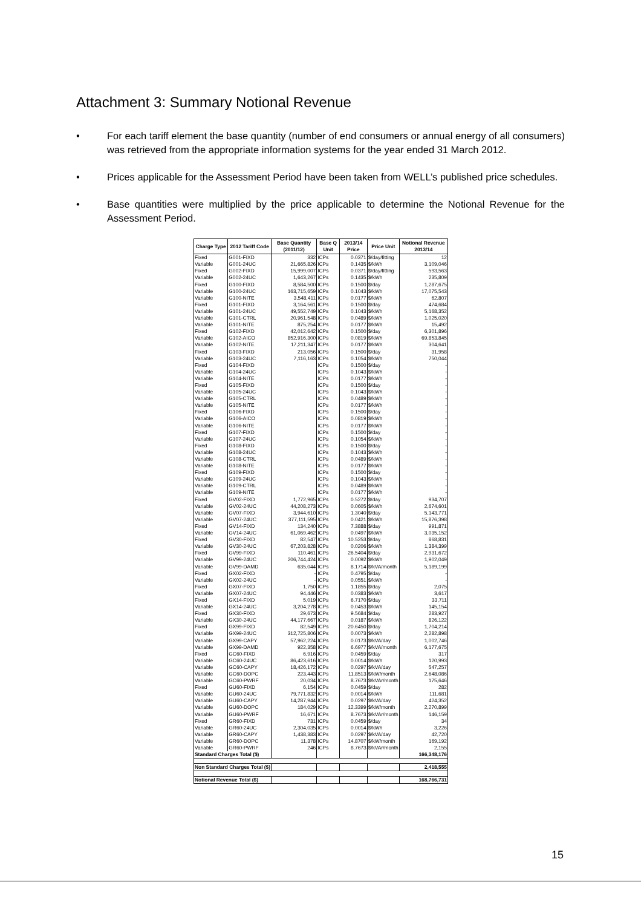Attachment 3: Summary Notional Revenue
• For each tariff element the base quantity (number of end consumers or annual energy of all consumers) was retrieved from the appropriate information systems for the year ended 31 March 2012.
• Prices applicable for the Assessment Period have been taken from WELL’s published price schedules.
• Base quantities were multiplied by the price applicable to determine the Notional Revenue for the Assessment Period.
| Charge Type | 2012 Tariff Code | Base Quantity (2011/12) | Base Q Unit | 2013/14 Price | Price Unit | Notional Revenue 2013/14 |
| --- | --- | --- | --- | --- | --- | --- |
| Fixed | G001-FIXD | 332 | ICPs | 0.0371 | $/day/fitting | 12 |
| Variable | G001-24UC | 21,665,826 | ICPs | 0.1435 | $/kWh | 3,109,046 |
| Fixed | G002-FIXD | 15,999,007 | ICPs | 0.0371 | $/day/fitting | 593,563 |
| Variable | G002-24UC | 1,643,267 | ICPs | 0.1435 | $/kWh | 235,809 |
| Fixed | G100-FIXD | 8,584,500 | ICPs | 0.1500 | $/day | 1,287,675 |
| Variable | G100-24UC | 163,715,659 | ICPs | 0.1043 | $/kWh | 17,075,543 |
| Variable | G100-NITE | 3,548,411 | ICPs | 0.0177 | $/kWh | 62,807 |
| Fixed | G101-FIXD | 3,164,561 | ICPs | 0.1500 | $/day | 474,684 |
| Variable | G101-24UC | 49,552,749 | ICPs | 0.1043 | $/kWh | 5,168,352 |
| Variable | G101-CTRL | 20,961,548 | ICPs | 0.0489 | $/kWh | 1,025,020 |
| Variable | G101-NITE | 875,254 | ICPs | 0.0177 | $/kWh | 15,492 |
| Fixed | G102-FIXD | 42,012,642 | ICPs | 0.1500 | $/day | 6,301,896 |
| Variable | G102-AICO | 852,916,300 | ICPs | 0.0819 | $/kWh | 69,853,845 |
| Variable | G102-NITE | 17,211,347 | ICPs | 0.0177 | $/kWh | 304,641 |
| Fixed | G103-FIXD | 213,056 | ICPs | 0.1500 | $/day | 31,958 |
| Variable | G103-24UC | 7,116,163 | ICPs | 0.1054 | $/kWh | 750,044 |
| Fixed | G104-FIXD | | ICPs | 0.1500 | $/day | - |
| Variable | G104-24UC | | ICPs | 0.1043 | $/kWh | - |
| Variable | G104-NITE | | ICPs | 0.0177 | $/kWh | - |
| Fixed | G105-FIXD | | ICPs | 0.1500 | $/day | - |
| Variable | G105-24UC | | ICPs | 0.1043 | $/kWh | - |
| Variable | G105-CTRL | | ICPs | 0.0489 | $/kWh | - |
| Variable | G105-NITE | | ICPs | 0.0177 | $/kWh | - |
| Fixed | G106-FIXD | | ICPs | 0.1500 | $/day | - |
| Variable | G106-AICO | | ICPs | 0.0819 | $/kWh | - |
| Variable | G106-NITE | | ICPs | 0.0177 | $/kWh | - |
| Fixed | G107-FIXD | | ICPs | 0.1500 | $/day | - |
| Variable | G107-24UC | | ICPs | 0.1054 | $/kWh | - |
| Fixed | G108-FIXD | | ICPs | 0.1500 | $/day | - |
| Variable | G108-24UC | | ICPs | 0.1043 | $/kWh | - |
| Variable | G108-CTRL | | ICPs | 0.0489 | $/kWh | - |
| Variable | G108-NITE | | ICPs | 0.0177 | $/kWh | - |
| Fixed | G109-FIXD | | ICPs | 0.1500 | $/day | - |
| Variable | G109-24UC | | ICPs | 0.1043 | $/kWh | - |
| Variable | G109-CTRL | | ICPs | 0.0489 | $/kWh | - |
| Variable | G109-NITE | | ICPs | 0.0177 | $/kWh | - |
| Fixed | GV02-FIXD | 1,772,965 | ICPs | 0.5272 | $/day | 934,707 |
| Variable | GV02-24UC | 44,208,273 | ICPs | 0.0605 | $/kWh | 2,674,601 |
| Variable | GV07-FIXD | 3,944,610 | ICPs | 1.3040 | $/day | 5,143,771 |
| Variable | GV07-24UC | 377,111,595 | ICPs | 0.0421 | $/kWh | 15,876,398 |
| Fixed | GV14-FIXD | 134,240 | ICPs | 7.3888 | $/day | 991,871 |
| Variable | GV14-24UC | 61,069,462 | ICPs | 0.0497 | $/kWh | 3,035,152 |
| Fixed | GV30-FIXD | 82,547 | ICPs | 10.5253 | $/day | 868,831 |
| Variable | GV30-24UC | 67,203,828 | ICPs | 0.0206 | $/kWh | 1,384,399 |
| Fixed | GV99-FIXD | 110,461 | ICPs | 26.5404 | $/day | 2,931,672 |
| Variable | GV99-24UC | 206,744,424 | ICPs | 0.0092 | $/kWh | 1,902,049 |
| Variable | GV99-DAMD | 635,044 | ICPs | 8.1714 | $/kVA/month | 5,189,199 |
| Fixed | GX02-FIXD | - | ICPs | 0.4795 | $/day | - |
| Variable | GX02-24UC | - | ICPs | 0.0551 | $/kWh | - |
| Fixed | GX07-FIXD | 1,750 | ICPs | 1.1855 | $/day | 2,075 |
| Variable | GX07-24UC | 94,446 | ICPs | 0.0383 | $/kWh | 3,617 |
| Fixed | GX14-FIXD | 5,019 | ICPs | 6.7170 | $/day | 33,711 |
| Variable | GX14-24UC | 3,204,278 | ICPs | 0.0453 | $/kWh | 145,154 |
| Fixed | GX30-FIXD | 29,673 | ICPs | 9.5684 | $/day | 283,927 |
| Variable | GX30-24UC | 44,177,667 | ICPs | 0.0187 | $/kWh | 826,122 |
| Fixed | GX99-FIXD | 82,549 | ICPs | 20.6450 | $/day | 1,704,214 |
| Variable | GX99-24UC | 312,725,806 | ICPs | 0.0073 | $/kWh | 2,282,898 |
| Variable | GX99-CAPY | 57,962,224 | ICPs | 0.0173 | $/kVA/day | 1,002,746 |
| Variable | GX99-DAMD | 922,358 | ICPs | 6.6977 | $/kVA/month | 6,177,675 |
| Fixed | GC60-FIXD | 6,916 | ICPs | 0.0459 | $/day | 317 |
| Variable | GC60-24UC | 86,423,616 | ICPs | 0.0014 | $/kWh | 120,993 |
| Variable | GC60-CAPY | 18,426,172 | ICPs | 0.0297 | $/kVA/day | 547,257 |
| Variable | GC60-DOPC | 223,443 | ICPs | 11.8513 | $/kW/month | 2,648,086 |
| Variable | GC60-PWRF | 20,034 | ICPs | 8.7673 | $/kVAr/month | 175,646 |
| Fixed | GU60-FIXD | 6,154 | ICPs | 0.0459 | $/day | 282 |
| Variable | GU60-24UC | 79,771,832 | ICPs | 0.0014 | $/kWh | 111,681 |
| Variable | GU60-CAPY | 14,287,944 | ICPs | 0.0297 | $/kVA/day | 424,352 |
| Variable | GU60-DOPC | 184,029 | ICPs | 12.3399 | $/kW/month | 2,270,899 |
| Variable | GU60-PWRF | 16,671 | ICPs | 8.7673 | $/kVAr/month | 146,159 |
| Fixed | GR60-FIXD | 731 | ICPs | 0.0459 | $/day | 34 |
| Variable | GR60-24UC | 2,304,035 | ICPs | 0.0014 | $/kWh | 3,226 |
| Variable | GR60-CAPY | 1,438,383 | ICPs | 0.0297 | $/kVA/day | 42,720 |
| Variable | GR60-DOPC | 11,378 | ICPs | 14.8707 | $/kW/month | 169,192 |
| Variable | GR60-PWRF | 246 | ICPs | 8.7673 | $/kVAr/month | 2,155 |
| Standard Charges Total ($) | | | | | | 166,348,176 |
| Non Standard Charges Total ($) | | | | | | 2,418,555 |
| Notional Revenue Total ($) | | | | | | 168,766,731 |
15